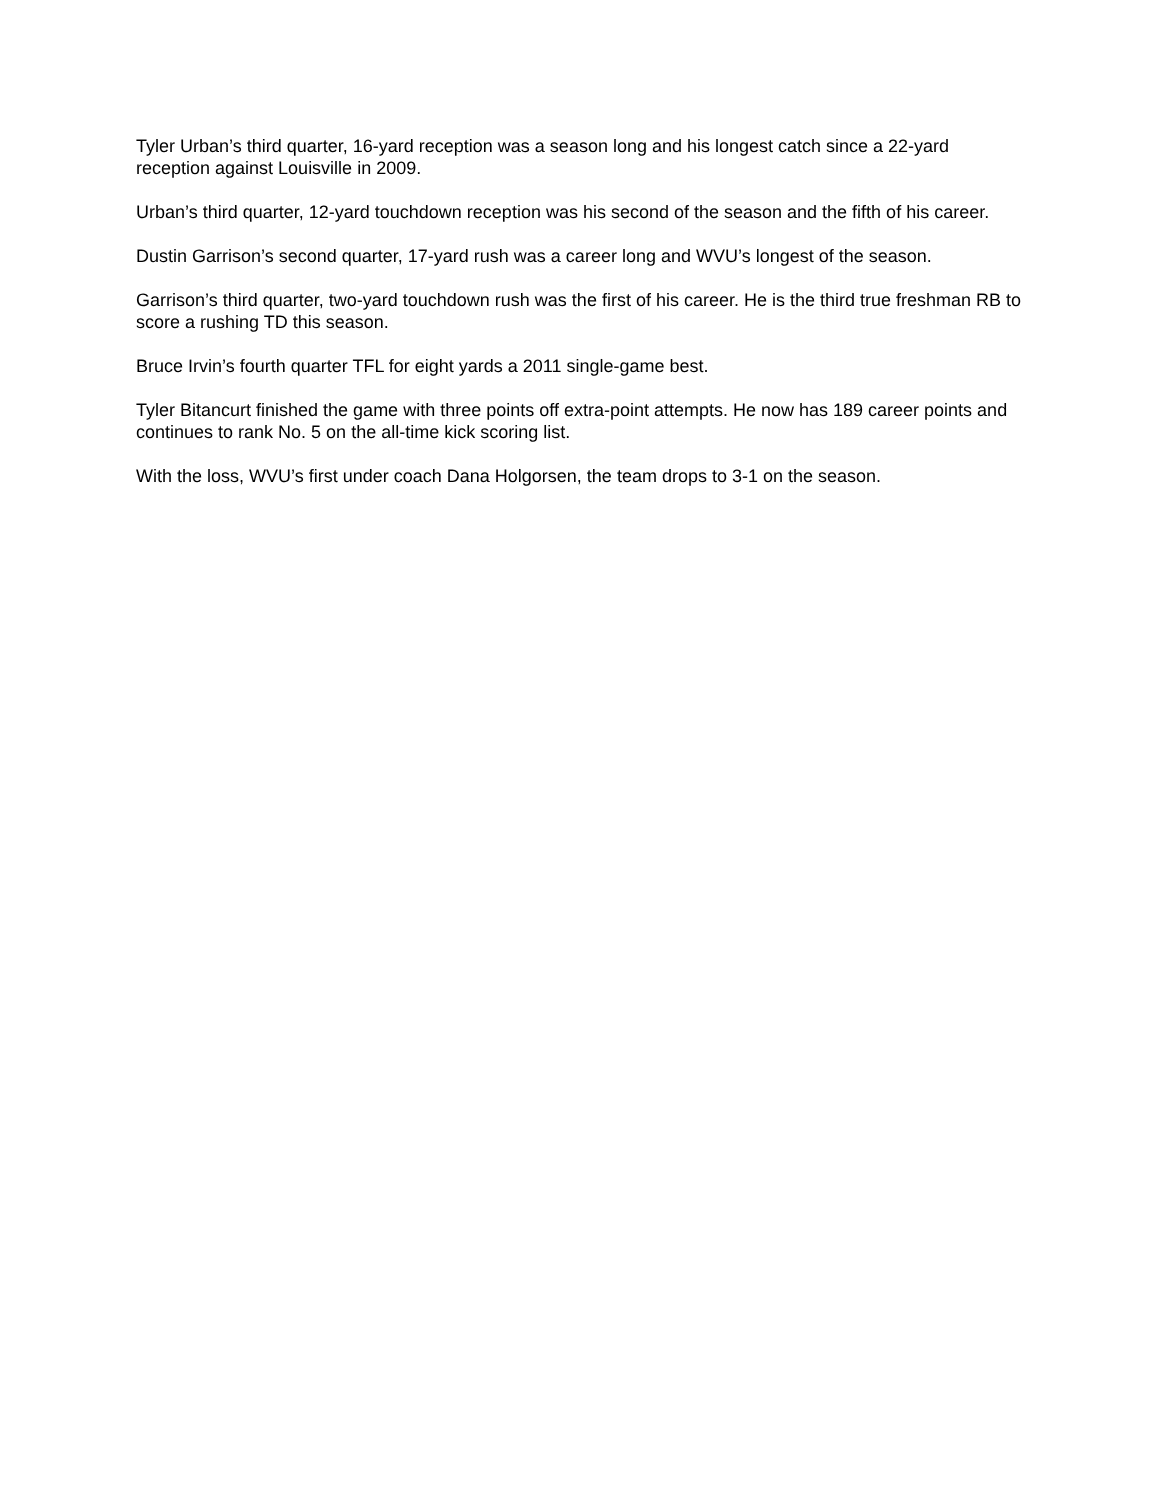Tyler Urban’s third quarter, 16-yard reception was a season long and his longest catch since a 22-yard reception against Louisville in 2009.
Urban’s third quarter, 12-yard touchdown reception was his second of the season and the fifth of his career.
Dustin Garrison’s second quarter, 17-yard rush was a career long and WVU’s longest of the season.
Garrison’s third quarter, two-yard touchdown rush was the first of his career. He is the third true freshman RB to score a rushing TD this season.
Bruce Irvin’s fourth quarter TFL for eight yards a 2011 single-game best.
Tyler Bitancurt finished the game with three points off extra-point attempts. He now has 189 career points and continues to rank No. 5 on the all-time kick scoring list.
With the loss, WVU’s first under coach Dana Holgorsen, the team drops to 3-1 on the season.